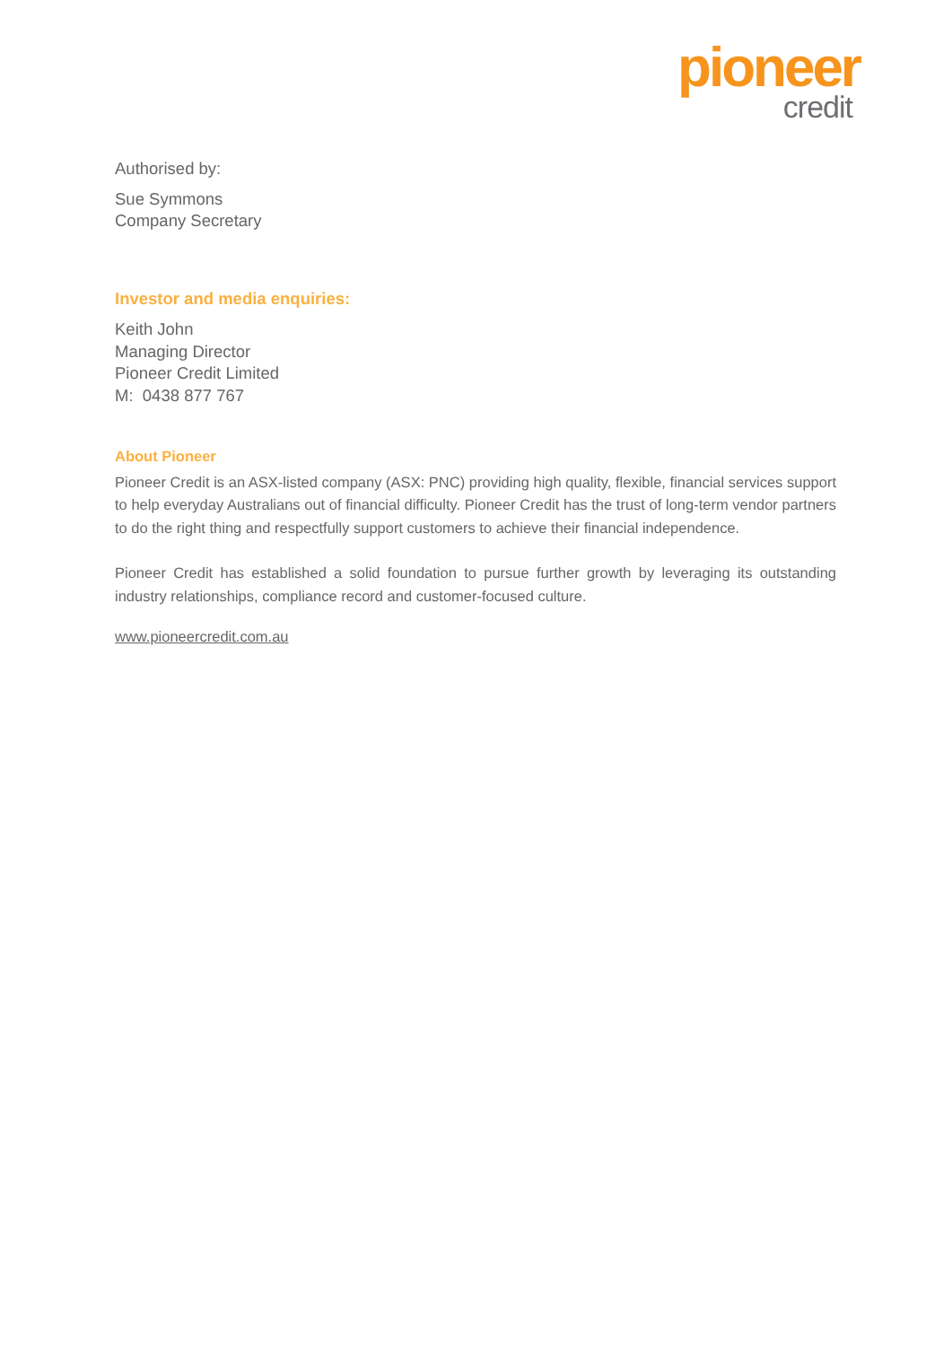pioneer
credit
Authorised by:
Sue Symmons
Company Secretary
Investor and media enquiries:
Keith John
Managing Director
Pioneer Credit Limited
M: 0438 877 767
About Pioneer
Pioneer Credit is an ASX-listed company (ASX: PNC) providing high quality, flexible, financial services support to help everyday Australians out of financial difficulty. Pioneer Credit has the trust of long-term vendor partners to do the right thing and respectfully support customers to achieve their financial independence.
Pioneer Credit has established a solid foundation to pursue further growth by leveraging its outstanding industry relationships, compliance record and customer-focused culture.
www.pioneercredit.com.au